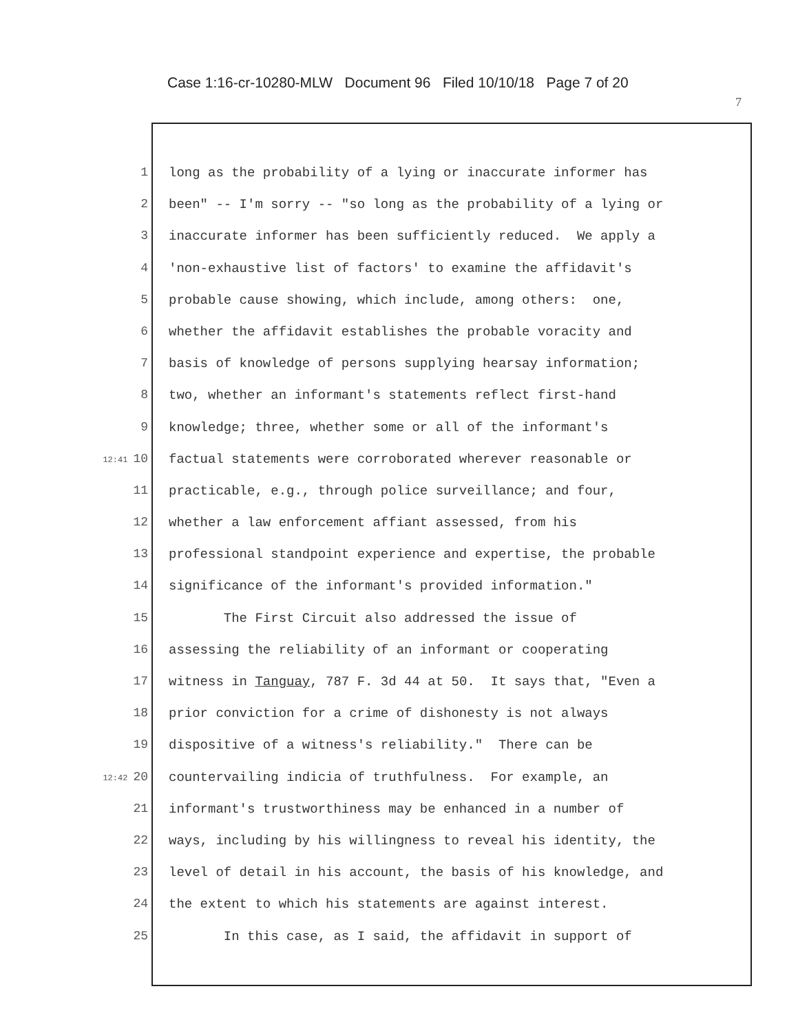Case 1:16-cr-10280-MLW Document 96 Filed 10/10/18 Page 7 of 20
7
1 long as the probability of a lying or inaccurate informer has
2 been" -- I'm sorry -- "so long as the probability of a lying or
3 inaccurate informer has been sufficiently reduced. We apply a
4 'non-exhaustive list of factors' to examine the affidavit's
5 probable cause showing, which include, among others: one,
6 whether the affidavit establishes the probable voracity and
7 basis of knowledge of persons supplying hearsay information;
8 two, whether an informant's statements reflect first-hand
9 knowledge; three, whether some or all of the informant's
12:41 10 factual statements were corroborated wherever reasonable or
11 practicable, e.g., through police surveillance; and four,
12 whether a law enforcement affiant assessed, from his
13 professional standpoint experience and expertise, the probable
14 significance of the informant's provided information."
15 The First Circuit also addressed the issue of
16 assessing the reliability of an informant or cooperating
17 witness in Tanguay, 787 F. 3d 44 at 50. It says that, "Even a
18 prior conviction for a crime of dishonesty is not always
19 dispositive of a witness's reliability." There can be
12:42 20 countervailing indicia of truthfulness. For example, an
21 informant's trustworthiness may be enhanced in a number of
22 ways, including by his willingness to reveal his identity, the
23 level of detail in his account, the basis of his knowledge, and
24 the extent to which his statements are against interest.
25 In this case, as I said, the affidavit in support of